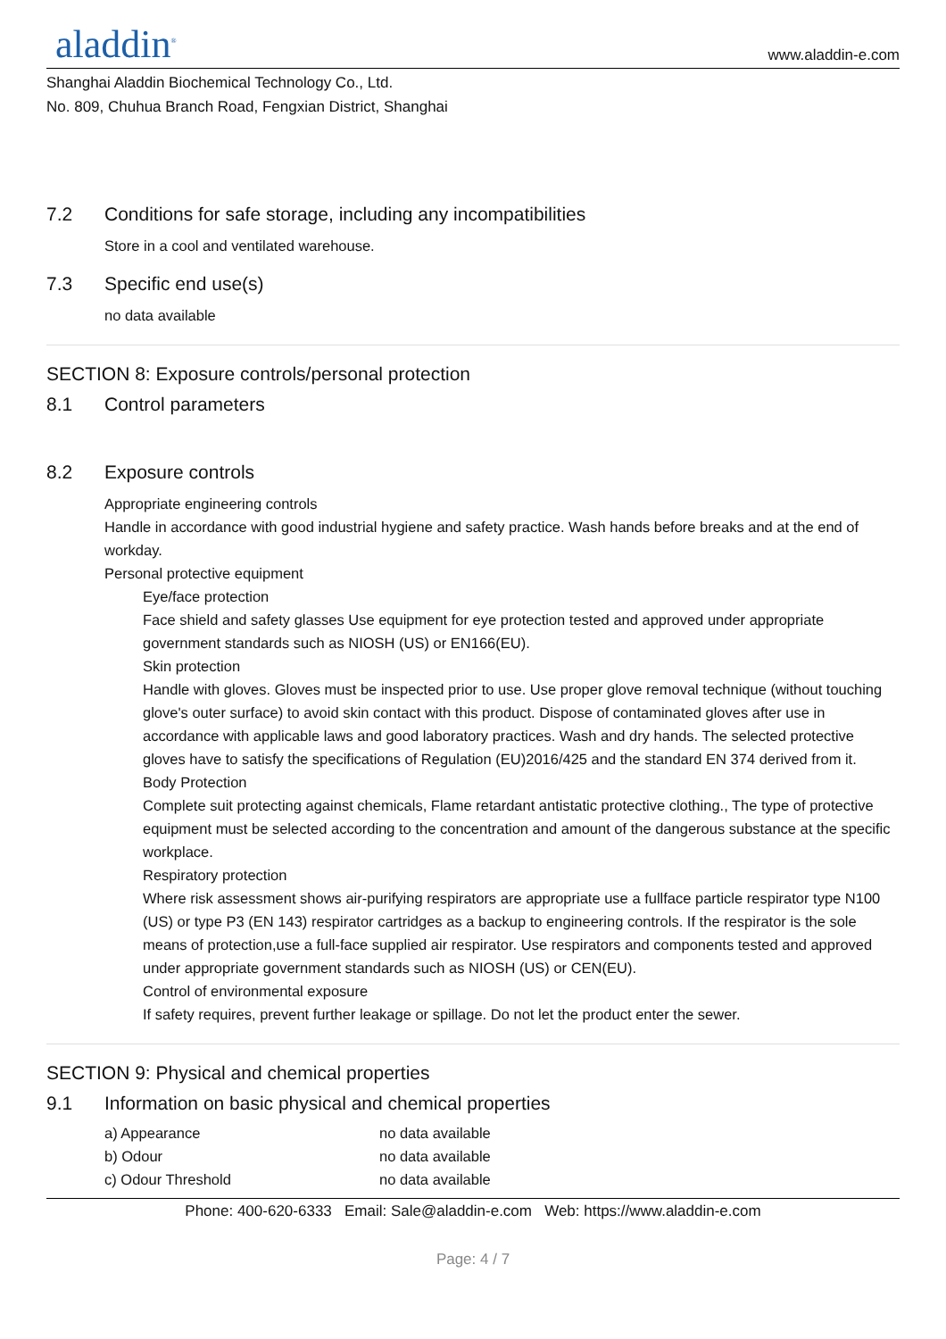aladdin<sup>®</sup>
www.aladdin-e.com
Shanghai Aladdin Biochemical Technology Co., Ltd.
No. 809, Chuhua Branch Road, Fengxian District, Shanghai
7.2 Conditions for safe storage, including any incompatibilities
Store in a cool and ventilated warehouse.
7.3 Specific end use(s)
no data available
SECTION 8: Exposure controls/personal protection
8.1 Control parameters
8.2 Exposure controls
Appropriate engineering controls
Handle in accordance with good industrial hygiene and safety practice. Wash hands before breaks and at the end of workday.
Personal protective equipment
Eye/face protection
Face shield and safety glasses Use equipment for eye protection tested and approved under appropriate government standards such as NIOSH (US) or EN166(EU).
Skin protection
Handle with gloves. Gloves must be inspected prior to use. Use proper glove removal technique (without touching glove's outer surface) to avoid skin contact with this product. Dispose of contaminated gloves after use in accordance with applicable laws and good laboratory practices. Wash and dry hands. The selected protective gloves have to satisfy the specifications of Regulation (EU)2016/425 and the standard EN 374 derived from it.
Body Protection
Complete suit protecting against chemicals, Flame retardant antistatic protective clothing., The type of protective equipment must be selected according to the concentration and amount of the dangerous substance at the specific workplace.
Respiratory protection
Where risk assessment shows air-purifying respirators are appropriate use a fullface particle respirator type N100 (US) or type P3 (EN 143) respirator cartridges as a backup to engineering controls. If the respirator is the sole means of protection,use a full-face supplied air respirator. Use respirators and components tested and approved under appropriate government standards such as NIOSH (US) or CEN(EU).
Control of environmental exposure
If safety requires, prevent further leakage or spillage. Do not let the product enter the sewer.
SECTION 9: Physical and chemical properties
9.1 Information on basic physical and chemical properties
| a) Appearance | no data available |
| b) Odour | no data available |
| c) Odour Threshold | no data available |
Phone: 400-620-6333 Email: Sale@aladdin-e.com Web: https://www.aladdin-e.com
Page: 4 / 7